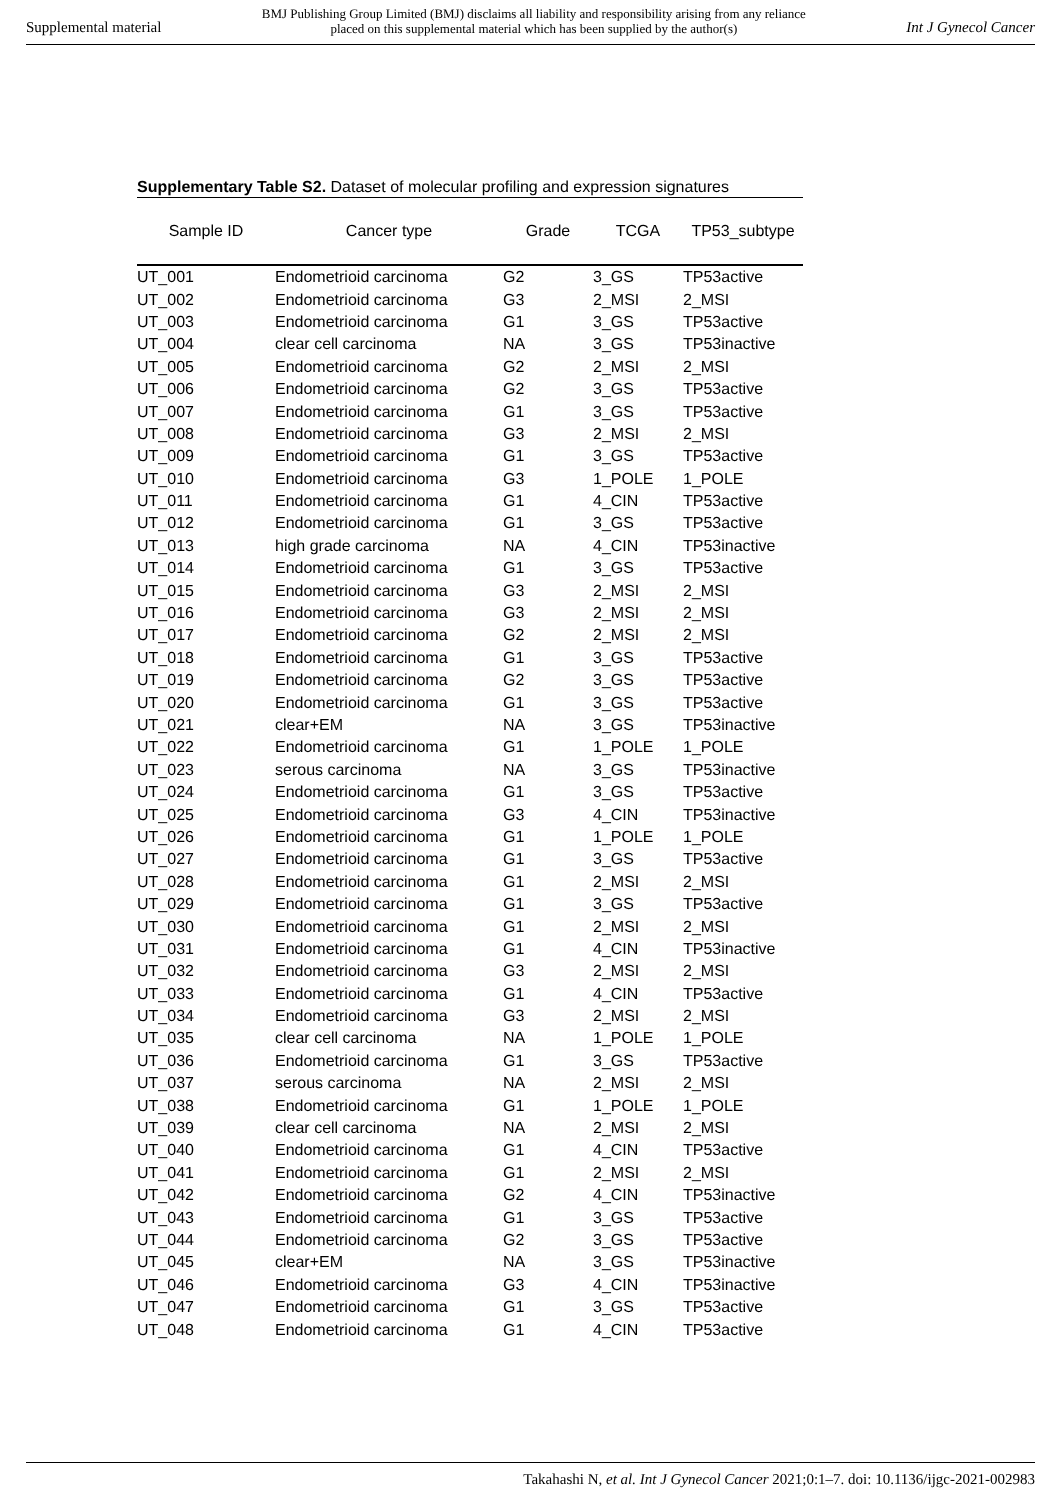Supplemental material BMJ Publishing Group Limited (BMJ) disclaims all liability and responsibility arising from any reliance
placed on this supplemental material which has been supplied by the author(s) Int J Gynecol Cancer
Supplementary Table S2. Dataset of molecular profiling and expression signatures
| Sample ID | Cancer type | Grade | TCGA | TP53_subtype |
| --- | --- | --- | --- | --- |
| UT_001 | Endometrioid carcinoma | G2 | 3_GS | TP53active |
| UT_002 | Endometrioid carcinoma | G3 | 2_MSI | 2_MSI |
| UT_003 | Endometrioid carcinoma | G1 | 3_GS | TP53active |
| UT_004 | clear cell carcinoma | NA | 3_GS | TP53inactive |
| UT_005 | Endometrioid carcinoma | G2 | 2_MSI | 2_MSI |
| UT_006 | Endometrioid carcinoma | G2 | 3_GS | TP53active |
| UT_007 | Endometrioid carcinoma | G1 | 3_GS | TP53active |
| UT_008 | Endometrioid carcinoma | G3 | 2_MSI | 2_MSI |
| UT_009 | Endometrioid carcinoma | G1 | 3_GS | TP53active |
| UT_010 | Endometrioid carcinoma | G3 | 1_POLE | 1_POLE |
| UT_011 | Endometrioid carcinoma | G1 | 4_CIN | TP53active |
| UT_012 | Endometrioid carcinoma | G1 | 3_GS | TP53active |
| UT_013 | high grade carcinoma | NA | 4_CIN | TP53inactive |
| UT_014 | Endometrioid carcinoma | G1 | 3_GS | TP53active |
| UT_015 | Endometrioid carcinoma | G3 | 2_MSI | 2_MSI |
| UT_016 | Endometrioid carcinoma | G3 | 2_MSI | 2_MSI |
| UT_017 | Endometrioid carcinoma | G2 | 2_MSI | 2_MSI |
| UT_018 | Endometrioid carcinoma | G1 | 3_GS | TP53active |
| UT_019 | Endometrioid carcinoma | G2 | 3_GS | TP53active |
| UT_020 | Endometrioid carcinoma | G1 | 3_GS | TP53active |
| UT_021 | clear+EM | NA | 3_GS | TP53inactive |
| UT_022 | Endometrioid carcinoma | G1 | 1_POLE | 1_POLE |
| UT_023 | serous carcinoma | NA | 3_GS | TP53inactive |
| UT_024 | Endometrioid carcinoma | G1 | 3_GS | TP53active |
| UT_025 | Endometrioid carcinoma | G3 | 4_CIN | TP53inactive |
| UT_026 | Endometrioid carcinoma | G1 | 1_POLE | 1_POLE |
| UT_027 | Endometrioid carcinoma | G1 | 3_GS | TP53active |
| UT_028 | Endometrioid carcinoma | G1 | 2_MSI | 2_MSI |
| UT_029 | Endometrioid carcinoma | G1 | 3_GS | TP53active |
| UT_030 | Endometrioid carcinoma | G1 | 2_MSI | 2_MSI |
| UT_031 | Endometrioid carcinoma | G1 | 4_CIN | TP53inactive |
| UT_032 | Endometrioid carcinoma | G3 | 2_MSI | 2_MSI |
| UT_033 | Endometrioid carcinoma | G1 | 4_CIN | TP53active |
| UT_034 | Endometrioid carcinoma | G3 | 2_MSI | 2_MSI |
| UT_035 | clear cell carcinoma | NA | 1_POLE | 1_POLE |
| UT_036 | Endometrioid carcinoma | G1 | 3_GS | TP53active |
| UT_037 | serous carcinoma | NA | 2_MSI | 2_MSI |
| UT_038 | Endometrioid carcinoma | G1 | 1_POLE | 1_POLE |
| UT_039 | clear cell carcinoma | NA | 2_MSI | 2_MSI |
| UT_040 | Endometrioid carcinoma | G1 | 4_CIN | TP53active |
| UT_041 | Endometrioid carcinoma | G1 | 2_MSI | 2_MSI |
| UT_042 | Endometrioid carcinoma | G2 | 4_CIN | TP53inactive |
| UT_043 | Endometrioid carcinoma | G1 | 3_GS | TP53active |
| UT_044 | Endometrioid carcinoma | G2 | 3_GS | TP53active |
| UT_045 | clear+EM | NA | 3_GS | TP53inactive |
| UT_046 | Endometrioid carcinoma | G3 | 4_CIN | TP53inactive |
| UT_047 | Endometrioid carcinoma | G1 | 3_GS | TP53active |
| UT_048 | Endometrioid carcinoma | G1 | 4_CIN | TP53active |
Takahashi N, et al. Int J Gynecol Cancer 2021;0:1–7. doi: 10.1136/ijgc-2021-002983